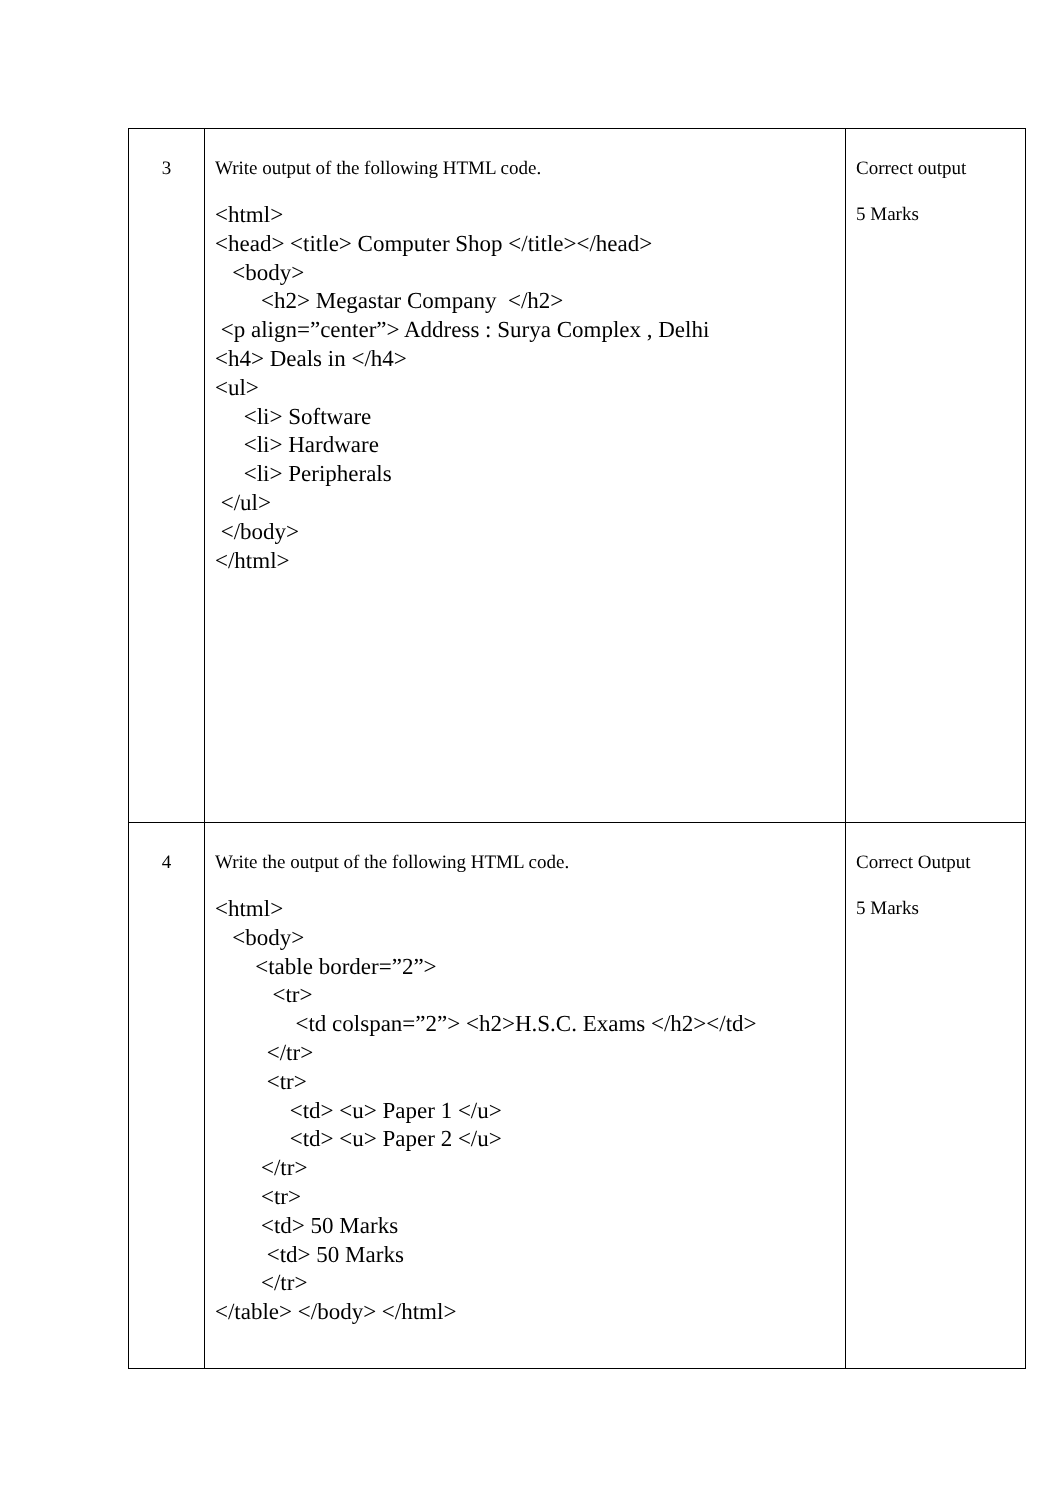| 3 | Write output of the following HTML code. <html> <head> <title> Computer Shop </title></head> <body> <h2> Megastar Company </h2> <p align=”center”> Address : Surya Complex , Delhi <h4> Deals in </h4> <ul> <li> Software <li> Hardware <li> Peripherals </ul> </body> </html> | Correct output 5 Marks |
| 4 | Write the output of the following HTML code. <html> <body> <table border=”2”> <tr> <td colspan=”2”> <h2>H.S.C. Exams </h2></td> </tr> <tr> <td> <u> Paper 1 </u> <td> <u> Paper 2 </u> </tr> <tr> <td> 50 Marks <td> 50 Marks </tr> </table> </body> </html> | Correct Output 5 Marks |